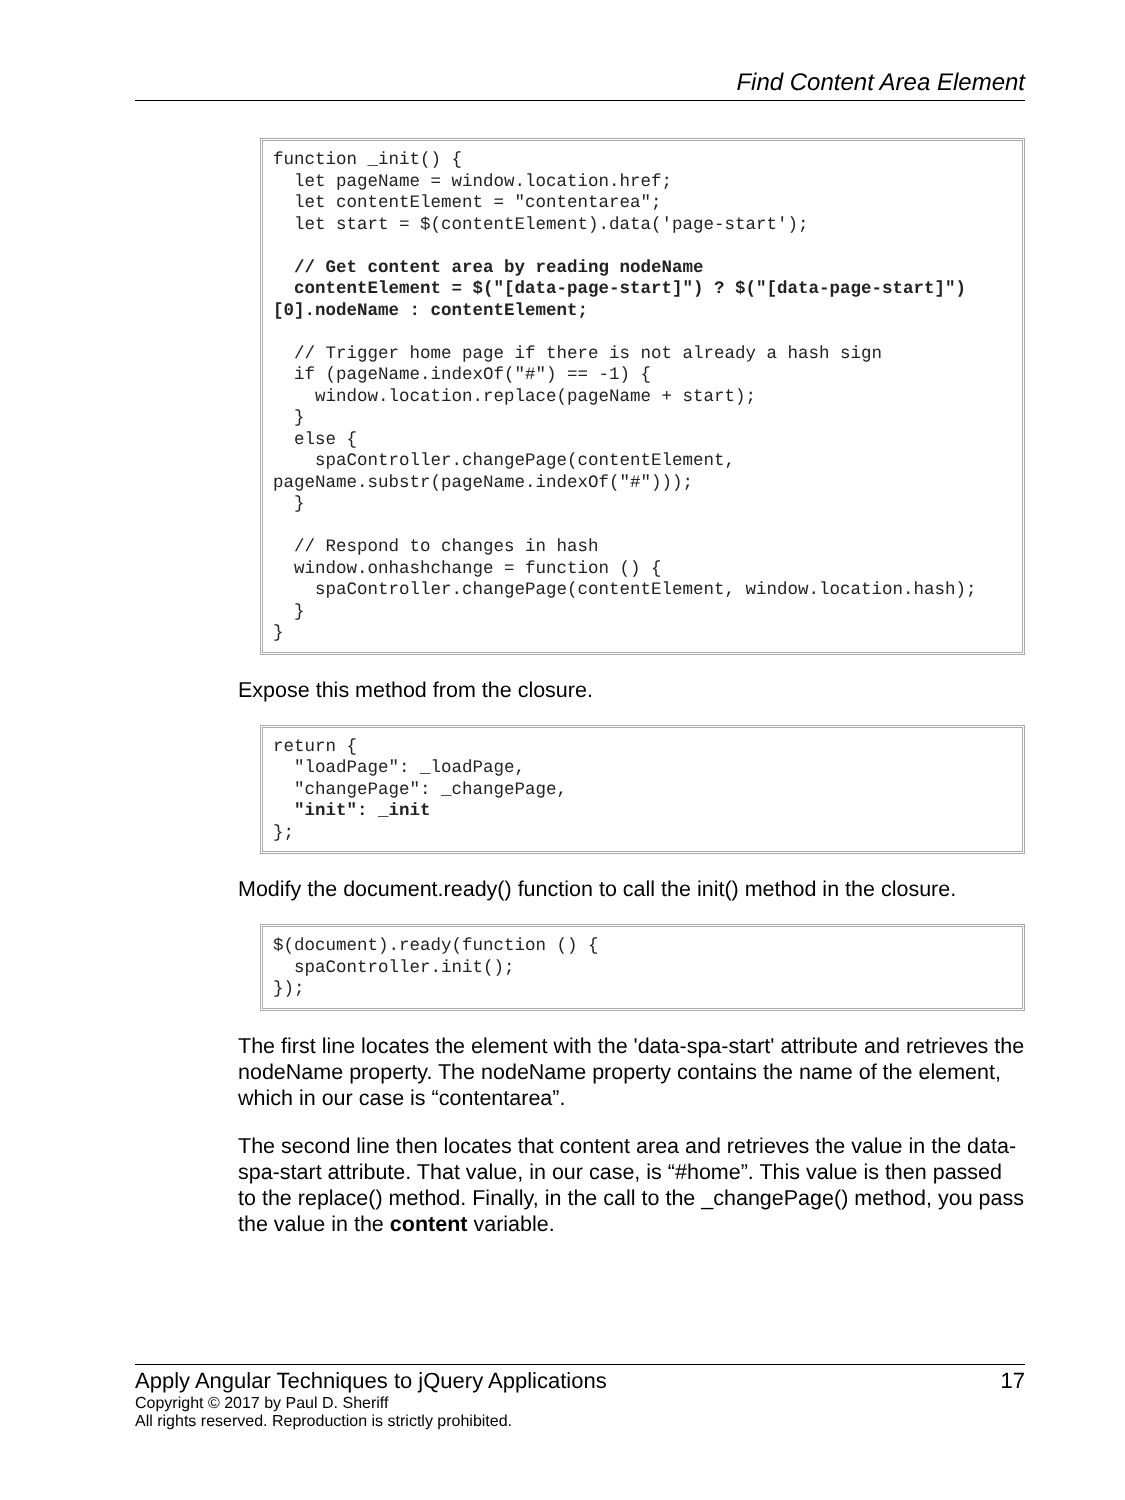Find Content Area Element
function _init() {
  let pageName = window.location.href;
  let contentElement = "contentarea";
  let start = $(contentElement).data('page-start');

  // Get content area by reading nodeName
  contentElement = $("[data-page-start]") ? $("[data-page-start]")[0].nodeName : contentElement;

  // Trigger home page if there is not already a hash sign
  if (pageName.indexOf("#") == -1) {
    window.location.replace(pageName + start);
  }
  else {
    spaController.changePage(contentElement, pageName.substr(pageName.indexOf("#")));
  }

  // Respond to changes in hash
  window.onhashchange = function () {
    spaController.changePage(contentElement, window.location.hash);
  }
}
Expose this method from the closure.
return {
  "loadPage": _loadPage,
  "changePage": _changePage,
  "init": _init
};
Modify the document.ready() function to call the init() method in the closure.
$(document).ready(function () {
  spaController.init();
});
The first line locates the element with the 'data-spa-start' attribute and retrieves the nodeName property. The nodeName property contains the name of the element, which in our case is “contentarea”.
The second line then locates that content area and retrieves the value in the data-spa-start attribute. That value, in our case, is “#home”. This value is then passed to the replace() method. Finally, in the call to the _changePage() method, you pass the value in the content variable.
Apply Angular Techniques to jQuery Applications 17
Copyright © 2017 by Paul D. Sheriff
All rights reserved. Reproduction is strictly prohibited.